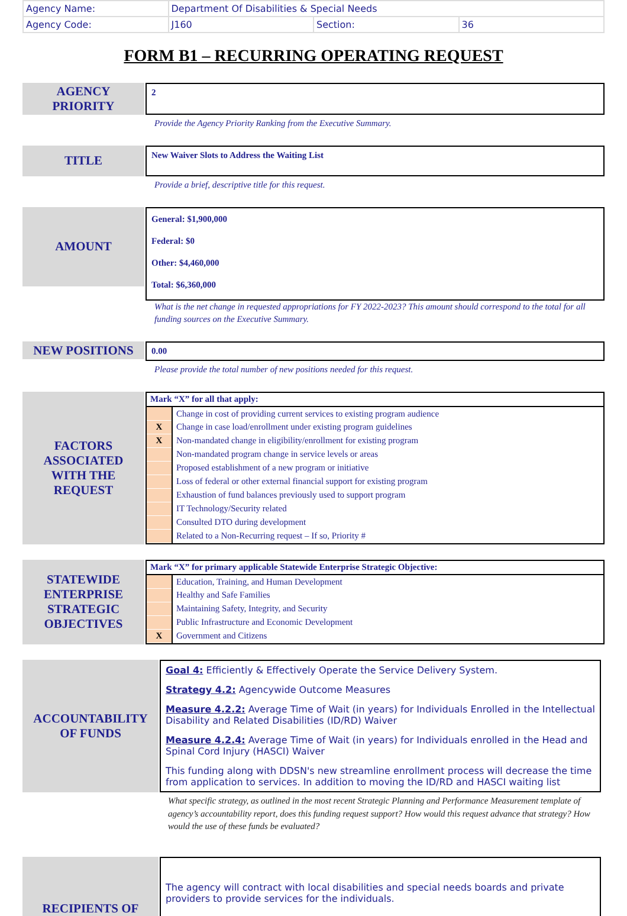| Agency Name: | Department Of Disabilities & Special Needs | | |
| Agency Code: | J160 | Section: | 36 |
FORM B1 – RECURRING OPERATING REQUEST
AGENCY
PRIORITY
2
Provide the Agency Priority Ranking from the Executive Summary.
TITLE
New Waiver Slots to Address the Waiting List
Provide a brief, descriptive title for this request.
AMOUNT
General: $1,900,000
Federal: $0
Other: $4,460,000
Total: $6,360,000
What is the net change in requested appropriations for FY 2022-2023? This amount should correspond to the total for all funding sources on the Executive Summary.
NEW POSITIONS
0.00
Please provide the total number of new positions needed for this request.
FACTORS
ASSOCIATED
WITH THE
REQUEST
| Mark “X” for all that apply: | |
| | Change in cost of providing current services to existing program audience |
| X | Change in case load/enrollment under existing program guidelines |
| X | Non-mandated change in eligibility/enrollment for existing program |
| | Non-mandated program change in service levels or areas |
| | Proposed establishment of a new program or initiative |
| | Loss of federal or other external financial support for existing program |
| | Exhaustion of fund balances previously used to support program |
| | IT Technology/Security related |
| | Consulted DTO during development |
| | Related to a Non-Recurring request – If so, Priority # |
STATEWIDE
ENTERPRISE
STRATEGIC
OBJECTIVES
| Mark “X” for primary applicable Statewide Enterprise Strategic Objective: | |
| | Education, Training, and Human Development |
| | Healthy and Safe Families |
| | Maintaining Safety, Integrity, and Security |
| | Public Infrastructure and Economic Development |
| X | Government and Citizens |
ACCOUNTABILITY
OF FUNDS
Goal 4: Efficiently & Effectively Operate the Service Delivery System.
Strategy 4.2: Agencywide Outcome Measures
Measure 4.2.2: Average Time of Wait (in years) for Individuals Enrolled in the Intellectual Disability and Related Disabilities (ID/RD) Waiver
Measure 4.2.4: Average Time of Wait (in years) for Individuals enrolled in the Head and Spinal Cord Injury (HASCI) Waiver
This funding along with DDSN's new streamline enrollment process will decrease the time from application to services. In addition to moving the ID/RD and HASCI waiting list
What specific strategy, as outlined in the most recent Strategic Planning and Performance Measurement template of agency’s accountability report, does this funding request support? How would this request advance that strategy? How would the use of these funds be evaluated?
RECIPIENTS OF
The agency will contract with local disabilities and special needs boards and private providers to provide services for the individuals.